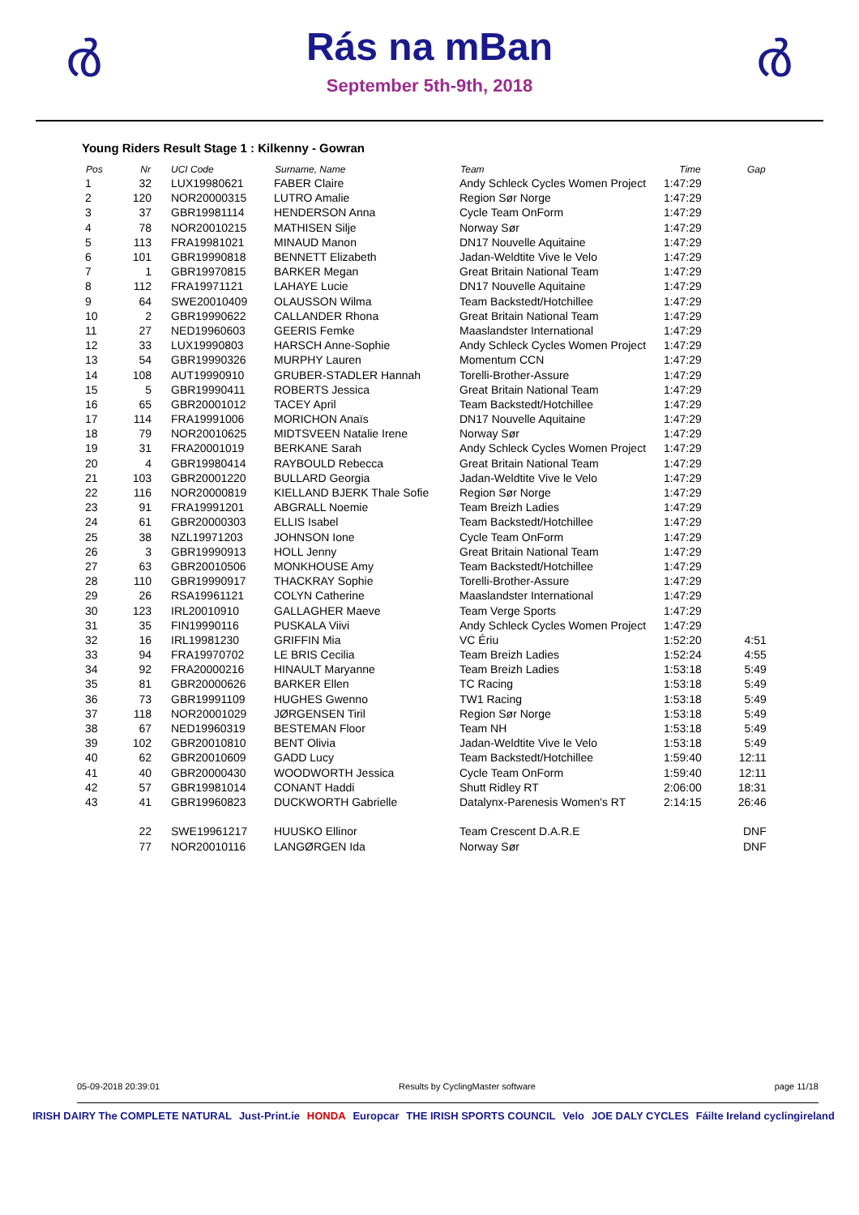ർ
Rás na mBan
September 5th-9th, 2018
ർ
Young Riders Result Stage 1 : Kilkenny - Gowran
| Pos | Nr | UCI Code | Surname, Name | Team | Time | Gap |
| --- | --- | --- | --- | --- | --- | --- |
| 1 | 32 | LUX19980621 | FABER Claire | Andy Schleck Cycles Women Project | 1:47:29 | |
| 2 | 120 | NOR20000315 | LUTRO Amalie | Region Sør Norge | 1:47:29 | |
| 3 | 37 | GBR19981114 | HENDERSON Anna | Cycle Team OnForm | 1:47:29 | |
| 4 | 78 | NOR20010215 | MATHISEN Silje | Norway Sør | 1:47:29 | |
| 5 | 113 | FRA19981021 | MINAUD Manon | DN17 Nouvelle Aquitaine | 1:47:29 | |
| 6 | 101 | GBR19990818 | BENNETT Elizabeth | Jadan-Weldtite Vive le Velo | 1:47:29 | |
| 7 | 1 | GBR19970815 | BARKER Megan | Great Britain National Team | 1:47:29 | |
| 8 | 112 | FRA19971121 | LAHAYE Lucie | DN17 Nouvelle Aquitaine | 1:47:29 | |
| 9 | 64 | SWE20010409 | OLAUSSON Wilma | Team Backstedt/Hotchillee | 1:47:29 | |
| 10 | 2 | GBR19990622 | CALLANDER Rhona | Great Britain National Team | 1:47:29 | |
| 11 | 27 | NED19960603 | GEERIS Femke | Maaslandster International | 1:47:29 | |
| 12 | 33 | LUX19990803 | HARSCH Anne-Sophie | Andy Schleck Cycles Women Project | 1:47:29 | |
| 13 | 54 | GBR19990326 | MURPHY Lauren | Momentum CCN | 1:47:29 | |
| 14 | 108 | AUT19990910 | GRUBER-STADLER Hannah | Torelli-Brother-Assure | 1:47:29 | |
| 15 | 5 | GBR19990411 | ROBERTS Jessica | Great Britain National Team | 1:47:29 | |
| 16 | 65 | GBR20001012 | TACEY April | Team Backstedt/Hotchillee | 1:47:29 | |
| 17 | 114 | FRA19991006 | MORICHON Anaïs | DN17 Nouvelle Aquitaine | 1:47:29 | |
| 18 | 79 | NOR20010625 | MIDTSVEEN Natalie Irene | Norway Sør | 1:47:29 | |
| 19 | 31 | FRA20001019 | BERKANE Sarah | Andy Schleck Cycles Women Project | 1:47:29 | |
| 20 | 4 | GBR19980414 | RAYBOULD Rebecca | Great Britain National Team | 1:47:29 | |
| 21 | 103 | GBR20001220 | BULLARD Georgia | Jadan-Weldtite Vive le Velo | 1:47:29 | |
| 22 | 116 | NOR20000819 | KIELLAND BJERK Thale Sofie | Region Sør Norge | 1:47:29 | |
| 23 | 91 | FRA19991201 | ABGRALL Noemie | Team Breizh Ladies | 1:47:29 | |
| 24 | 61 | GBR20000303 | ELLIS Isabel | Team Backstedt/Hotchillee | 1:47:29 | |
| 25 | 38 | NZL19971203 | JOHNSON Ione | Cycle Team OnForm | 1:47:29 | |
| 26 | 3 | GBR19990913 | HOLL Jenny | Great Britain National Team | 1:47:29 | |
| 27 | 63 | GBR20010506 | MONKHOUSE Amy | Team Backstedt/Hotchillee | 1:47:29 | |
| 28 | 110 | GBR19990917 | THACKRAY Sophie | Torelli-Brother-Assure | 1:47:29 | |
| 29 | 26 | RSA19961121 | COLYN Catherine | Maaslandster International | 1:47:29 | |
| 30 | 123 | IRL20010910 | GALLAGHER Maeve | Team Verge Sports | 1:47:29 | |
| 31 | 35 | FIN19990116 | PUSKALA Viivi | Andy Schleck Cycles Women Project | 1:47:29 | |
| 32 | 16 | IRL19981230 | GRIFFIN Mia | VC Ériu | 1:52:20 | 4:51 |
| 33 | 94 | FRA19970702 | LE BRIS Cecilia | Team Breizh Ladies | 1:52:24 | 4:55 |
| 34 | 92 | FRA20000216 | HINAULT Maryanne | Team Breizh Ladies | 1:53:18 | 5:49 |
| 35 | 81 | GBR20000626 | BARKER Ellen | TC Racing | 1:53:18 | 5:49 |
| 36 | 73 | GBR19991109 | HUGHES Gwenno | TW1 Racing | 1:53:18 | 5:49 |
| 37 | 118 | NOR20001029 | JØRGENSEN Tiril | Region Sør Norge | 1:53:18 | 5:49 |
| 38 | 67 | NED19960319 | BESTEMAN Floor | Team NH | 1:53:18 | 5:49 |
| 39 | 102 | GBR20010810 | BENT Olivia | Jadan-Weldtite Vive le Velo | 1:53:18 | 5:49 |
| 40 | 62 | GBR20010609 | GADD Lucy | Team Backstedt/Hotchillee | 1:59:40 | 12:11 |
| 41 | 40 | GBR20000430 | WOODWORTH Jessica | Cycle Team OnForm | 1:59:40 | 12:11 |
| 42 | 57 | GBR19981014 | CONANT Haddi | Shutt Ridley RT | 2:06:00 | 18:31 |
| 43 | 41 | GBR19960823 | DUCKWORTH Gabrielle | Datalynx-Parenesis Women's RT | 2:14:15 | 26:46 |
| | 22 | SWE19961217 | HUUSKO Ellinor | Team Crescent D.A.R.E | | DNF |
| | 77 | NOR20010116 | LANGØRGEN Ida | Norway Sør | | DNF |
05-09-2018 20:39:01 Results by CyclingMaster software page 11/18
IRISH DAIRY The COMPLETE NATURAL Just-Print.ie HONDA Europcar THE IRISH SPORTS COUNCIL Velo JOE DALY CYCLES Fáilte Ireland cyclingireland